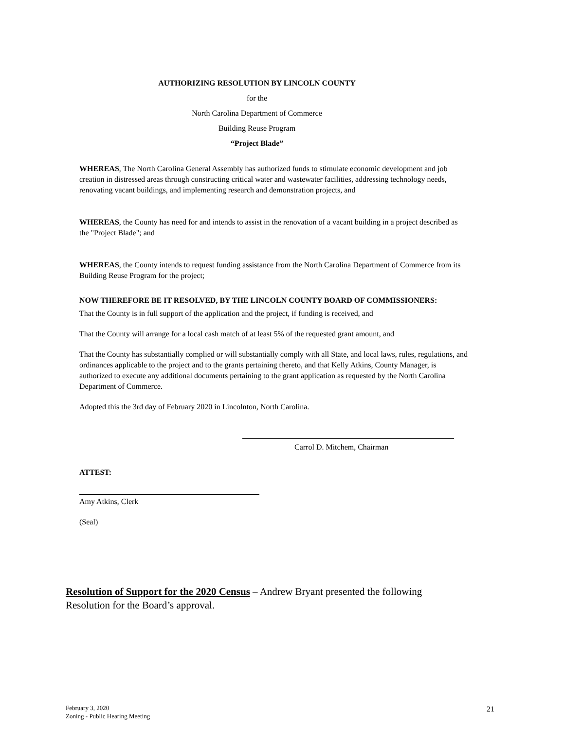AUTHORIZING RESOLUTION BY LINCOLN COUNTY
for the
North Carolina Department of Commerce
Building Reuse Program
“Project Blade”
WHEREAS, The North Carolina General Assembly has authorized funds to stimulate economic development and job creation in distressed areas through constructing critical water and wastewater facilities, addressing technology needs, renovating vacant buildings, and implementing research and demonstration projects, and
WHEREAS, the County has need for and intends to assist in the renovation of a vacant building in a project described as the "Project Blade"; and
WHEREAS, the County intends to request funding assistance from the North Carolina Department of Commerce from its Building Reuse Program for the project;
NOW THEREFORE BE IT RESOLVED, BY THE LINCOLN COUNTY BOARD OF COMMISSIONERS:
That the County is in full support of the application and the project, if funding is received, and
That the County will arrange for a local cash match of at least 5% of the requested grant amount, and
That the County has substantially complied or will substantially comply with all State, and local laws, rules, regulations, and ordinances applicable to the project and to the grants pertaining thereto, and that Kelly Atkins, County Manager, is authorized to execute any additional documents pertaining to the grant application as requested by the North Carolina Department of Commerce.
Adopted this the 3rd day of February 2020 in Lincolnton, North Carolina.
Carrol D. Mitchem, Chairman
ATTEST:
Amy Atkins, Clerk
(Seal)
Resolution of Support for the 2020 Census – Andrew Bryant presented the following Resolution for the Board’s approval.
February 3, 2020
Zoning - Public Hearing Meeting
21